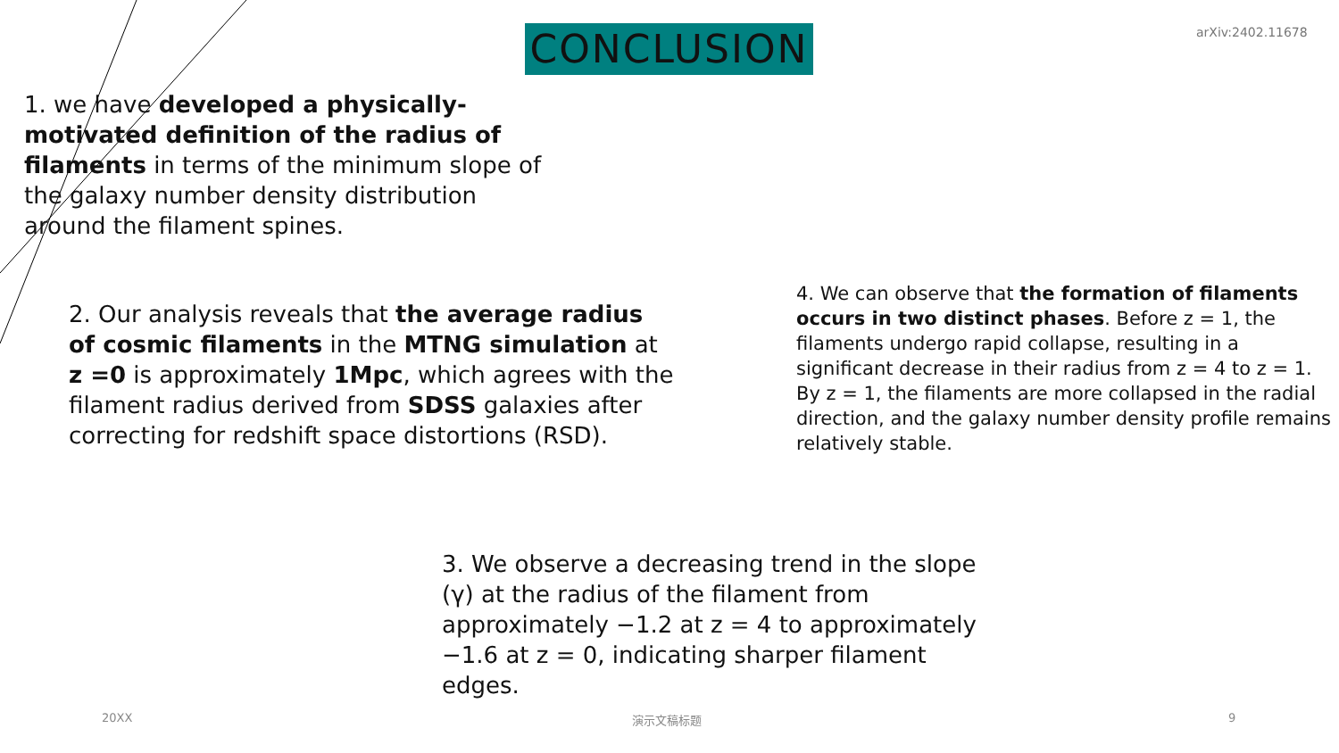arXiv:2402.11678
CONCLUSION
1. we have developed a physically-motivated definition of the radius of filaments in terms of the minimum slope of the galaxy number density distribution around the filament spines.
2. Our analysis reveals that the average radius of cosmic filaments in the MTNG simulation at z =0 is approximately 1Mpc, which agrees with the filament radius derived from SDSS galaxies after correcting for redshift space distortions (RSD).
4. We can observe that the formation of filaments occurs in two distinct phases. Before z = 1, the filaments undergo rapid collapse, resulting in a significant decrease in their radius from z = 4 to z = 1. By z = 1, the filaments are more collapsed in the radial direction, and the galaxy number density profile remains relatively stable.
3. We observe a decreasing trend in the slope (γ) at the radius of the filament from approximately −1.2 at z = 4 to approximately −1.6 at z = 0, indicating sharper filament edges.
20XX 演示文稿标题 9